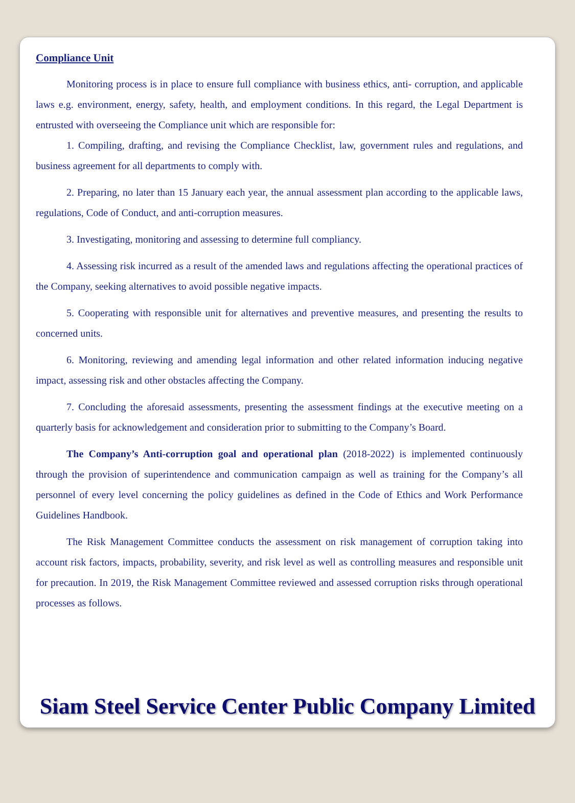Compliance Unit
Monitoring process is in place to ensure full compliance with business ethics, anti- corruption, and applicable laws e.g. environment, energy, safety, health, and employment conditions. In this regard, the Legal Department is entrusted with overseeing the Compliance unit which are responsible for:
1. Compiling, drafting, and revising the Compliance Checklist, law, government rules and regulations, and business agreement for all departments to comply with.
2. Preparing, no later than 15 January each year, the annual assessment plan according to the applicable laws, regulations, Code of Conduct, and anti-corruption measures.
3. Investigating, monitoring and assessing to determine full compliancy.
4. Assessing risk incurred as a result of the amended laws and regulations affecting the operational practices of the Company, seeking alternatives to avoid possible negative impacts.
5. Cooperating with responsible unit for alternatives and preventive measures, and presenting the results to concerned units.
6. Monitoring, reviewing and amending legal information and other related information inducing negative impact, assessing risk and other obstacles affecting the Company.
7. Concluding the aforesaid assessments, presenting the assessment findings at the executive meeting on a quarterly basis for acknowledgement and consideration prior to submitting to the Company’s Board.
The Company’s Anti-corruption goal and operational plan (2018-2022) is implemented continuously through the provision of superintendence and communication campaign as well as training for the Company’s all personnel of every level concerning the policy guidelines as defined in the Code of Ethics and Work Performance Guidelines Handbook.
The Risk Management Committee conducts the assessment on risk management of corruption taking into account risk factors, impacts, probability, severity, and risk level as well as controlling measures and responsible unit for precaution. In 2019, the Risk Management Committee reviewed and assessed corruption risks through operational processes as follows.
Siam Steel Service Center Public Company Limited